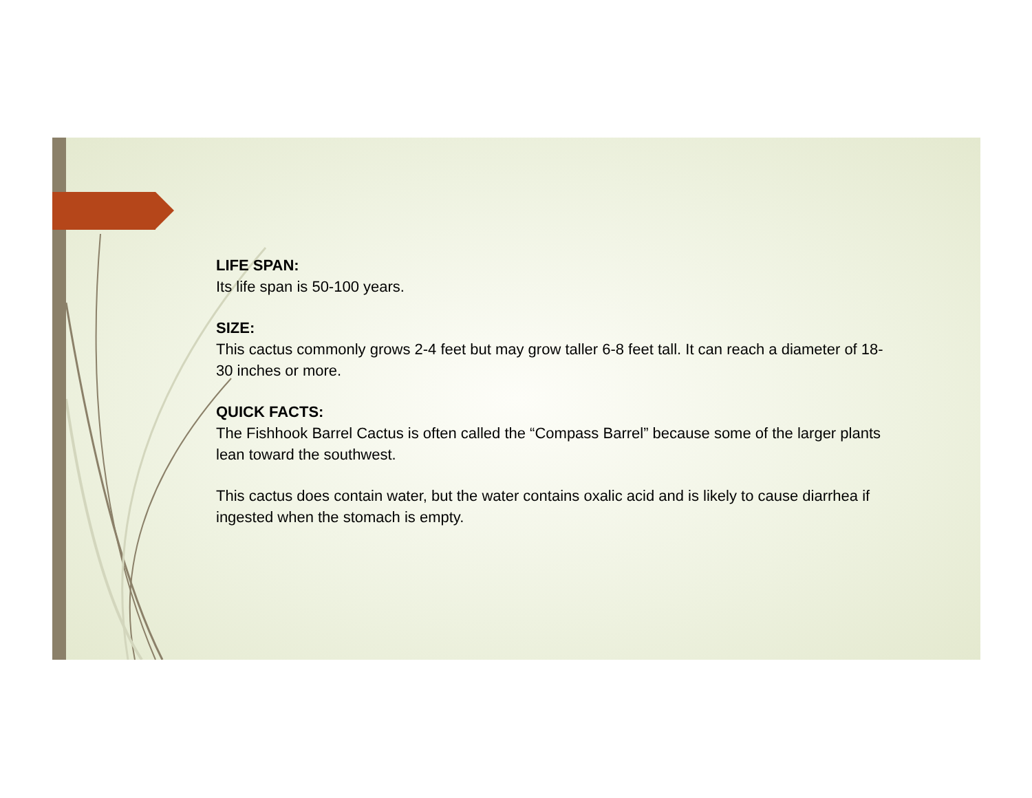LIFE SPAN:
Its life span is 50-100 years.
SIZE:
This cactus commonly grows 2-4 feet but may grow taller 6-8 feet tall. It can reach a diameter of 18-30 inches or more.
QUICK FACTS:
The Fishhook Barrel Cactus is often called the “Compass Barrel” because some of the larger plants lean toward the southwest.
This cactus does contain water, but the water contains oxalic acid and is likely to cause diarrhea if ingested when the stomach is empty.